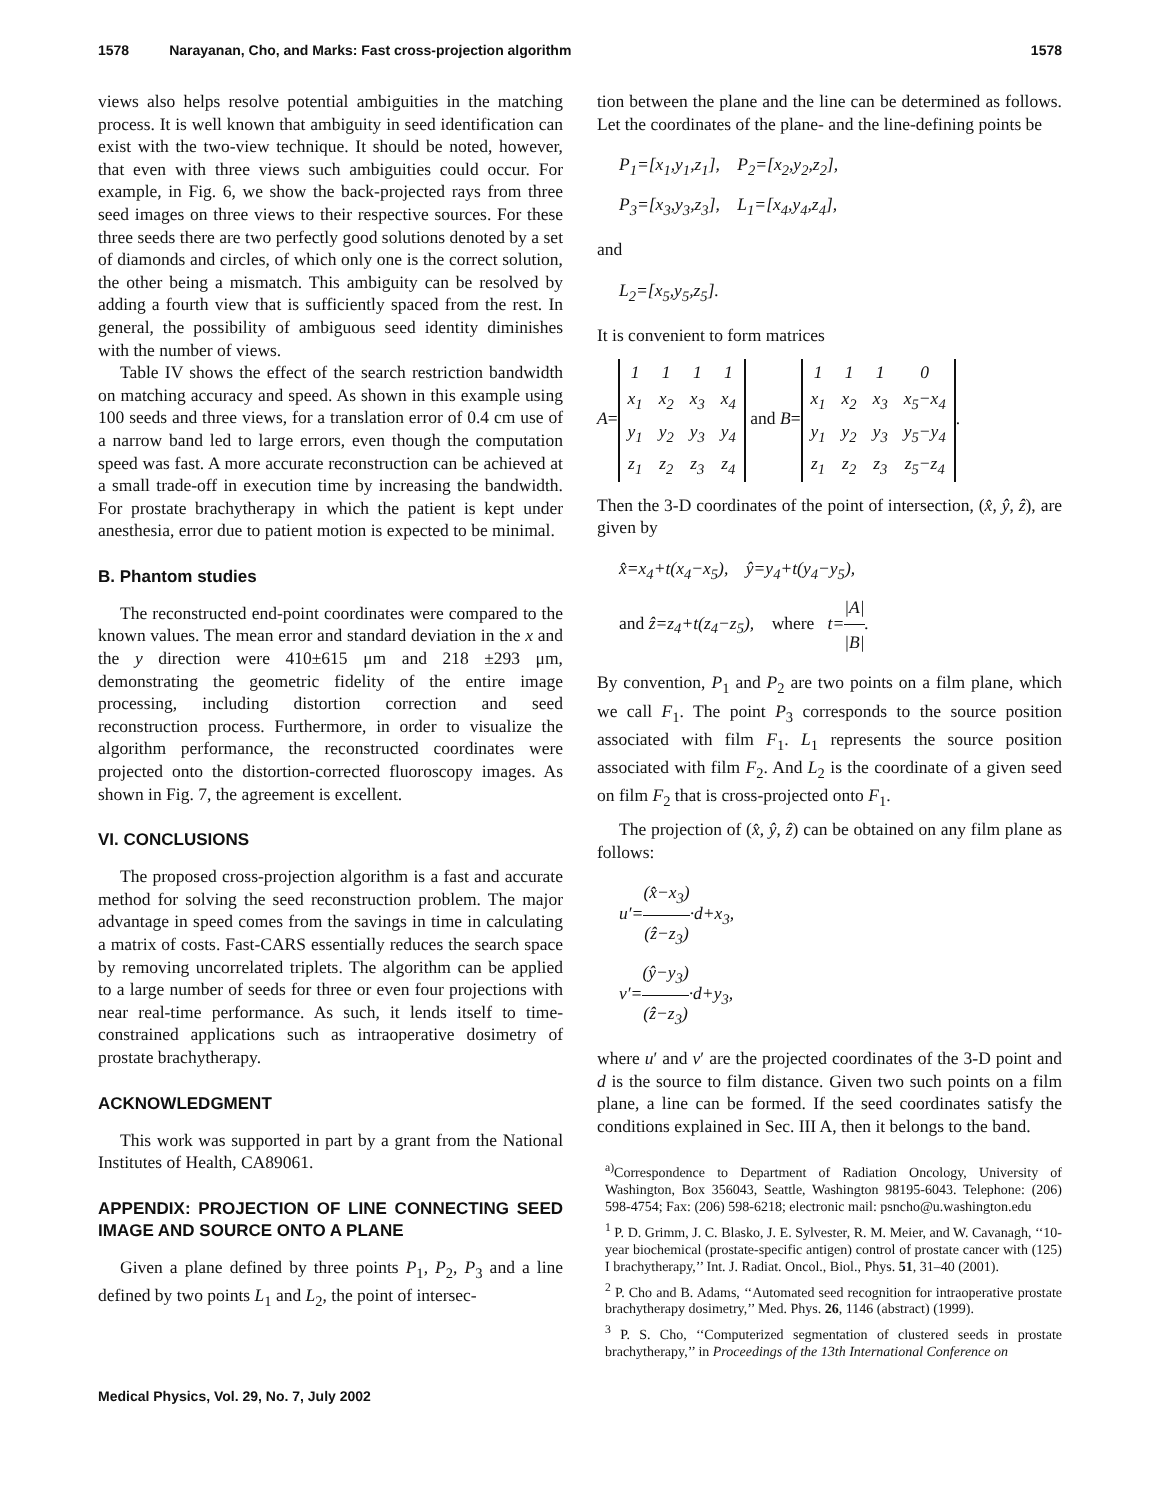1578 Narayanan, Cho, and Marks: Fast cross-projection algorithm 1578
views also helps resolve potential ambiguities in the matching process. It is well known that ambiguity in seed identification can exist with the two-view technique. It should be noted, however, that even with three views such ambiguities could occur. For example, in Fig. 6, we show the back-projected rays from three seed images on three views to their respective sources. For these three seeds there are two perfectly good solutions denoted by a set of diamonds and circles, of which only one is the correct solution, the other being a mismatch. This ambiguity can be resolved by adding a fourth view that is sufficiently spaced from the rest. In general, the possibility of ambiguous seed identity diminishes with the number of views.
Table IV shows the effect of the search restriction bandwidth on matching accuracy and speed. As shown in this example using 100 seeds and three views, for a translation error of 0.4 cm use of a narrow band led to large errors, even though the computation speed was fast. A more accurate reconstruction can be achieved at a small trade-off in execution time by increasing the bandwidth. For prostate brachytherapy in which the patient is kept under anesthesia, error due to patient motion is expected to be minimal.
B. Phantom studies
The reconstructed end-point coordinates were compared to the known values. The mean error and standard deviation in the x and the y direction were 410±615 μm and 218 ±293 μm, demonstrating the geometric fidelity of the entire image processing, including distortion correction and seed reconstruction process. Furthermore, in order to visualize the algorithm performance, the reconstructed coordinates were projected onto the distortion-corrected fluoroscopy images. As shown in Fig. 7, the agreement is excellent.
VI. CONCLUSIONS
The proposed cross-projection algorithm is a fast and accurate method for solving the seed reconstruction problem. The major advantage in speed comes from the savings in time in calculating a matrix of costs. Fast-CARS essentially reduces the search space by removing uncorrelated triplets. The algorithm can be applied to a large number of seeds for three or even four projections with near real-time performance. As such, it lends itself to time-constrained applications such as intraoperative dosimetry of prostate brachytherapy.
ACKNOWLEDGMENT
This work was supported in part by a grant from the National Institutes of Health, CA89061.
APPENDIX: PROJECTION OF LINE CONNECTING SEED IMAGE AND SOURCE ONTO A PLANE
Given a plane defined by three points P<sub>1</sub>, P<sub>2</sub>, P<sub>3</sub> and a line defined by two points L<sub>1</sub> and L<sub>2</sub>, the point of intersec-
tion between the plane and the line can be determined as follows. Let the coordinates of the plane- and the line-defining points be
P<sub>1</sub>=[x<sub>1</sub>,y<sub>1</sub>,z<sub>1</sub>], P<sub>2</sub>=[x<sub>2</sub>,y<sub>2</sub>,z<sub>2</sub>],
P<sub>3</sub>=[x<sub>3</sub>,y<sub>3</sub>,z<sub>3</sub>], L<sub>1</sub>=[x<sub>4</sub>,y<sub>4</sub>,z<sub>4</sub>],
and
L<sub>2</sub>=[x<sub>5</sub>,y<sub>5</sub>,z<sub>5</sub>].
It is convenient to form matrices
A=
| 1 | 1 | 1 | 1 |
| x<sub>1</sub> | x<sub>2</sub> | x<sub>3</sub> | x<sub>4</sub> |
| y<sub>1</sub> | y<sub>2</sub> | y<sub>3</sub> | y<sub>4</sub> |
| z<sub>1</sub> | z<sub>2</sub> | z<sub>3</sub> | z<sub>4</sub> |
and B=
| 1 | 1 | 1 | 0 |
| x<sub>1</sub> | x<sub>2</sub> | x<sub>3</sub> | x<sub>5</sub>−x<sub>4</sub> |
| y<sub>1</sub> | y<sub>2</sub> | y<sub>3</sub> | y<sub>5</sub>−y<sub>4</sub> |
| z<sub>1</sub> | z<sub>2</sub> | z<sub>3</sub> | z<sub>5</sub>−z<sub>4</sub> |
.
Then the 3-D coordinates of the point of intersection, (x̂, ŷ, ẑ), are given by
x̂=x<sub>4</sub>+t(x<sub>4</sub>−x<sub>5</sub>), ŷ=y<sub>4</sub>+t(y<sub>4</sub>−y<sub>5</sub>),
and ẑ=z<sub>4</sub>+t(z<sub>4</sub>−z<sub>5</sub>), where t=|A| |B|.
By convention, P<sub>1</sub> and P<sub>2</sub> are two points on a film plane, which we call F<sub>1</sub>. The point P<sub>3</sub> corresponds to the source position associated with film F<sub>1</sub>. L<sub>1</sub> represents the source position associated with film F<sub>2</sub>. And L<sub>2</sub> is the coordinate of a given seed on film F<sub>2</sub> that is cross-projected onto F<sub>1</sub>.
The projection of (x̂, ŷ, ẑ) can be obtained on any film plane as follows:
u′=(x̂−x<sub>3</sub>) (ẑ−z<sub>3</sub>)·d+x<sub>3</sub>,
v′=(ŷ−y<sub>3</sub>) (ẑ−z<sub>3</sub>)·d+y<sub>3</sub>,
where u′ and v′ are the projected coordinates of the 3-D point and d is the source to film distance. Given two such points on a film plane, a line can be formed. If the seed coordinates satisfy the conditions explained in Sec. III A, then it belongs to the band.
<sup>a)</sup> Correspondence to Department of Radiation Oncology, University of Washington, Box 356043, Seattle, Washington 98195-6043. Telephone: (206) 598-4754; Fax: (206) 598-6218; electronic mail: psncho@u.washington.edu
<sup>1</sup> P. D. Grimm, J. C. Blasko, J. E. Sylvester, R. M. Meier, and W. Cavanagh, ‘‘10-year biochemical (prostate-specific antigen) control of prostate cancer with (125) I brachytherapy,’’ Int. J. Radiat. Oncol., Biol., Phys. 51, 31–40 (2001).
<sup>2</sup> P. Cho and B. Adams, ‘‘Automated seed recognition for intraoperative prostate brachytherapy dosimetry,’’ Med. Phys. 26, 1146 (abstract) (1999).
<sup>3</sup> P. S. Cho, ‘‘Computerized segmentation of clustered seeds in prostate brachytherapy,’’ in Proceedings of the 13th International Conference on
Medical Physics, Vol. 29, No. 7, July 2002